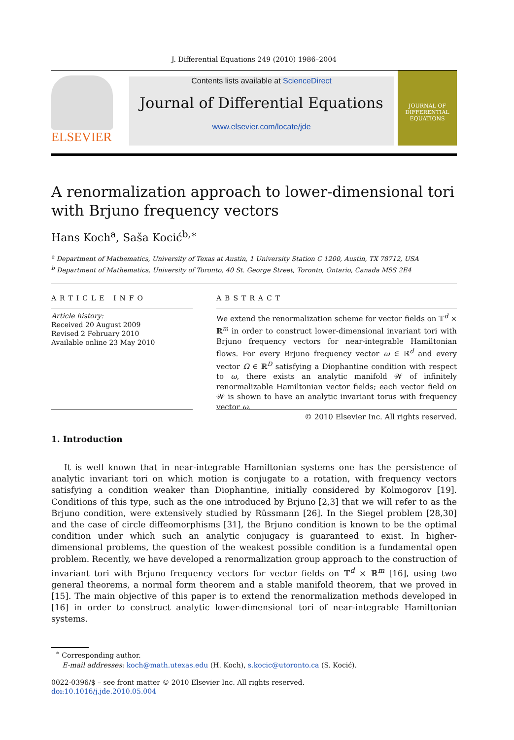J. Differential Equations 249 (2010) 1986–2004
ELSEVIER
Contents lists available at ScienceDirect
Journal of Differential Equations
www.elsevier.com/locate/jde
JOURNAL OF
DIFFERENTIAL
EQUATIONS
A renormalization approach to lower-dimensional tori with Brjuno frequency vectors
Hans Koch<sup>a</sup>, Saša Kocić<sup>b,∗</sup>
<sup>a</sup> Department of Mathematics, University of Texas at Austin, 1 University Station C 1200, Austin, TX 78712, USA
<sup>b</sup> Department of Mathematics, University of Toronto, 40 St. George Street, Toronto, Ontario, Canada M5S 2E4
ARTICLE INFO
Article history:
Received 20 August 2009
Revised 2 February 2010
Available online 23 May 2010
ABSTRACT
We extend the renormalization scheme for vector fields on 𝕋<sup>d</sup> × ℝ<sup>m</sup> in order to construct lower-dimensional invariant tori with Brjuno frequency vectors for near-integrable Hamiltonian flows. For every Brjuno frequency vector ω ∈ ℝ<sup>d</sup> and every vector Ω ∈ ℝ<sup>D</sup> satisfying a Diophantine condition with respect to ω, there exists an analytic manifold 𝒲 of infinitely renormalizable Hamiltonian vector fields; each vector field on 𝒲 is shown to have an analytic invariant torus with frequency vector ω.
© 2010 Elsevier Inc. All rights reserved.
1. Introduction
It is well known that in near-integrable Hamiltonian systems one has the persistence of analytic invariant tori on which motion is conjugate to a rotation, with frequency vectors satisfying a condition weaker than Diophantine, initially considered by Kolmogorov [19]. Conditions of this type, such as the one introduced by Brjuno [2,3] that we will refer to as the Brjuno condition, were extensively studied by Rüssmann [26]. In the Siegel problem [28,30] and the case of circle diffeomorphisms [31], the Brjuno condition is known to be the optimal condition under which such an analytic conjugacy is guaranteed to exist. In higher-dimensional problems, the question of the weakest possible condition is a fundamental open problem. Recently, we have developed a renormalization group approach to the construction of invariant tori with Brjuno frequency vectors for vector fields on 𝕋<sup>d</sup> × ℝ<sup>m</sup> [16], using two general theorems, a normal form theorem and a stable manifold theorem, that we proved in [15]. The main objective of this paper is to extend the renormalization methods developed in [16] in order to construct analytic lower-dimensional tori of near-integrable Hamiltonian systems.
<sup>∗</sup> Corresponding author.
E-mail addresses: koch@math.utexas.edu (H. Koch), s.kocic@utoronto.ca (S. Kocić).
0022-0396/$ – see front matter © 2010 Elsevier Inc. All rights reserved.
doi:10.1016/j.jde.2010.05.004